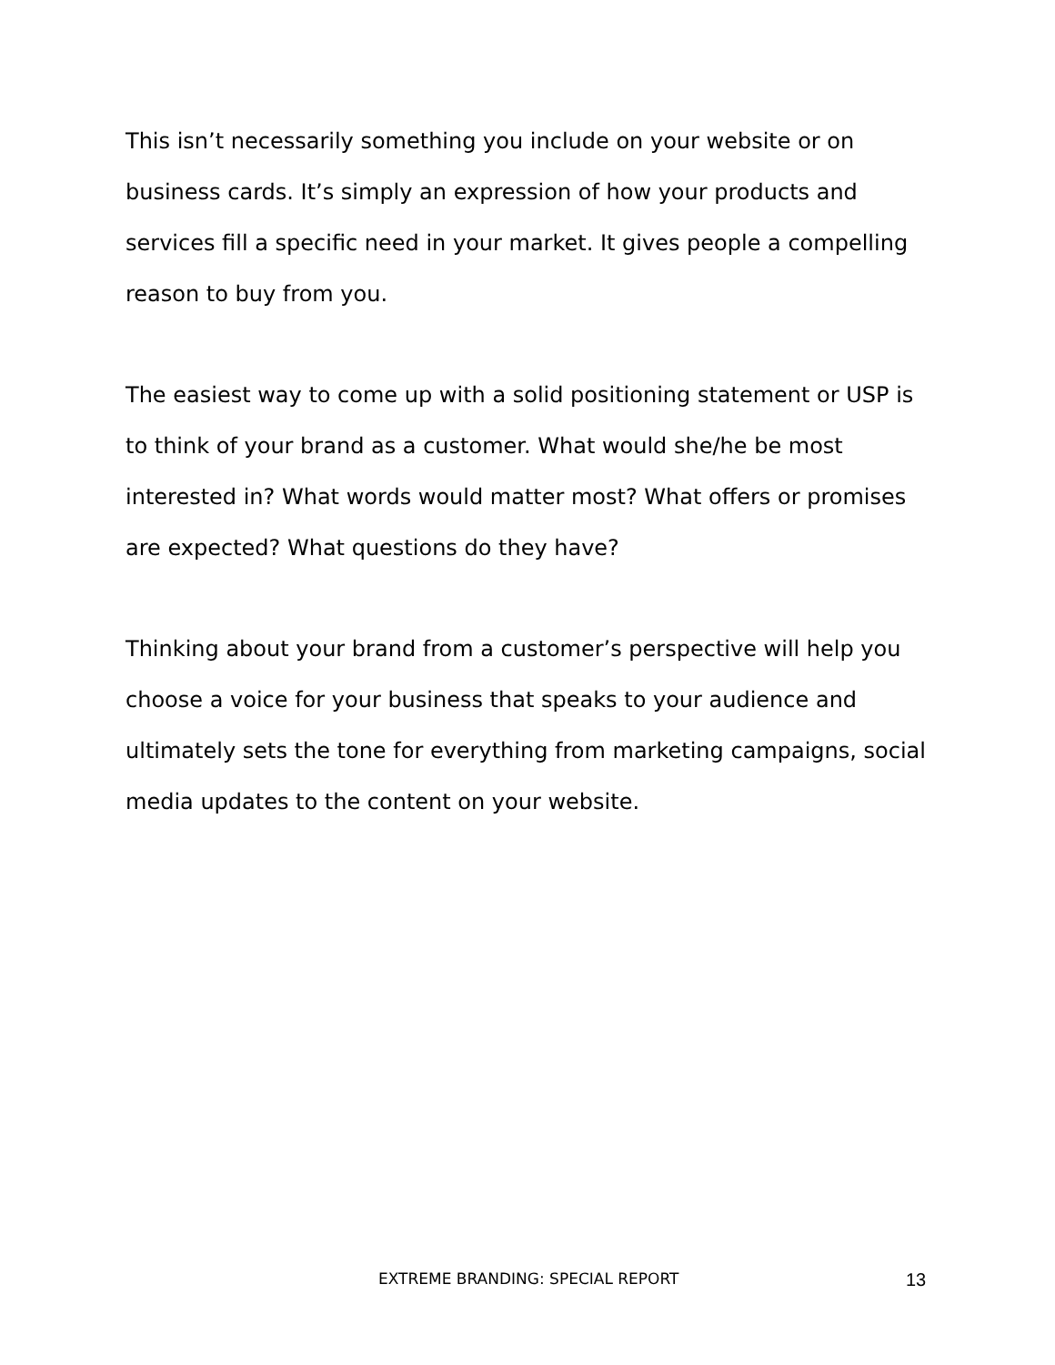This isn’t necessarily something you include on your website or on business cards. It’s simply an expression of how your products and services fill a specific need in your market. It gives people a compelling reason to buy from you.
The easiest way to come up with a solid positioning statement or USP is to think of your brand as a customer. What would she/he be most interested in? What words would matter most? What offers or promises are expected? What questions do they have?
Thinking about your brand from a customer’s perspective will help you choose a voice for your business that speaks to your audience and ultimately sets the tone for everything from marketing campaigns, social media updates to the content on your website.
EXTREME BRANDING: SPECIAL REPORT 13